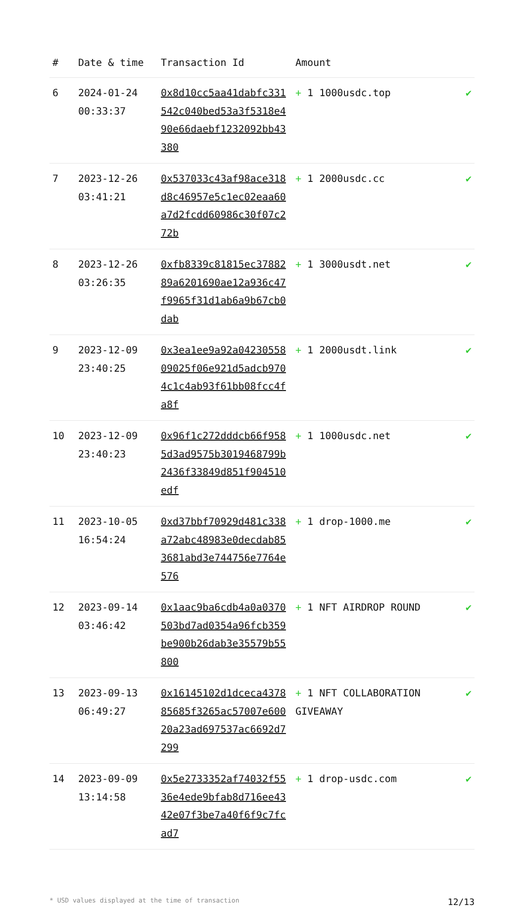| # | Date & time | Transaction Id | Amount | |
| --- | --- | --- | --- | --- |
| 6 | 2024-01-24 00:33:37 | 0x8d10cc5aa41dabfc331542c040bed53a3f5318e490e66daebf1232092bb43380 | + 1 1000usdc.top | ✔ |
| 7 | 2023-12-26 03:41:21 | 0x537033c43af98ace318d8c46957e5c1ec02eaa60a7d2fcdd60986c30f07c272b | + 1 2000usdc.cc | ✔ |
| 8 | 2023-12-26 03:26:35 | 0xfb8339c81815ec3788289a6201690ae12a936c47f9965f31d1ab6a9b67cb0dab | + 1 3000usdt.net | ✔ |
| 9 | 2023-12-09 23:40:25 | 0x3ea1ee9a92a0423055809025f06e921d5adcb9704c1c4ab93f61bb08fcc4fa8f | + 1 2000usdt.link | ✔ |
| 10 | 2023-12-09 23:40:23 | 0x96f1c272dddcb66f9585d3ad9575b3019468799b2436f33849d851f904510edf | + 1 1000usdc.net | ✔ |
| 11 | 2023-10-05 16:54:24 | 0xd37bbf70929d481c338a72abc48983e0decdab853681abd3e744756e7764e576 | + 1 drop-1000.me | ✔ |
| 12 | 2023-09-14 03:46:42 | 0x1aac9ba6cdb4a0a0370503bd7ad0354a96fcb359be900b26dab3e35579b55800 | + 1 NFT AIRDROP ROUND | ✔ |
| 13 | 2023-09-13 06:49:27 | 0x16145102d1dceca437885685f3265ac57007e60020a23ad697537ac6692d7299 | + 1 NFT COLLABORATION GIVEAWAY | ✔ |
| 14 | 2023-09-09 13:14:58 | 0x5e2733352af74032f5536e4ede9bfab8d716ee4342e07f3be7a40f6f9c7fcad7 | + 1 drop-usdc.com | ✔ |
* USD values displayed at the time of transaction 12/13